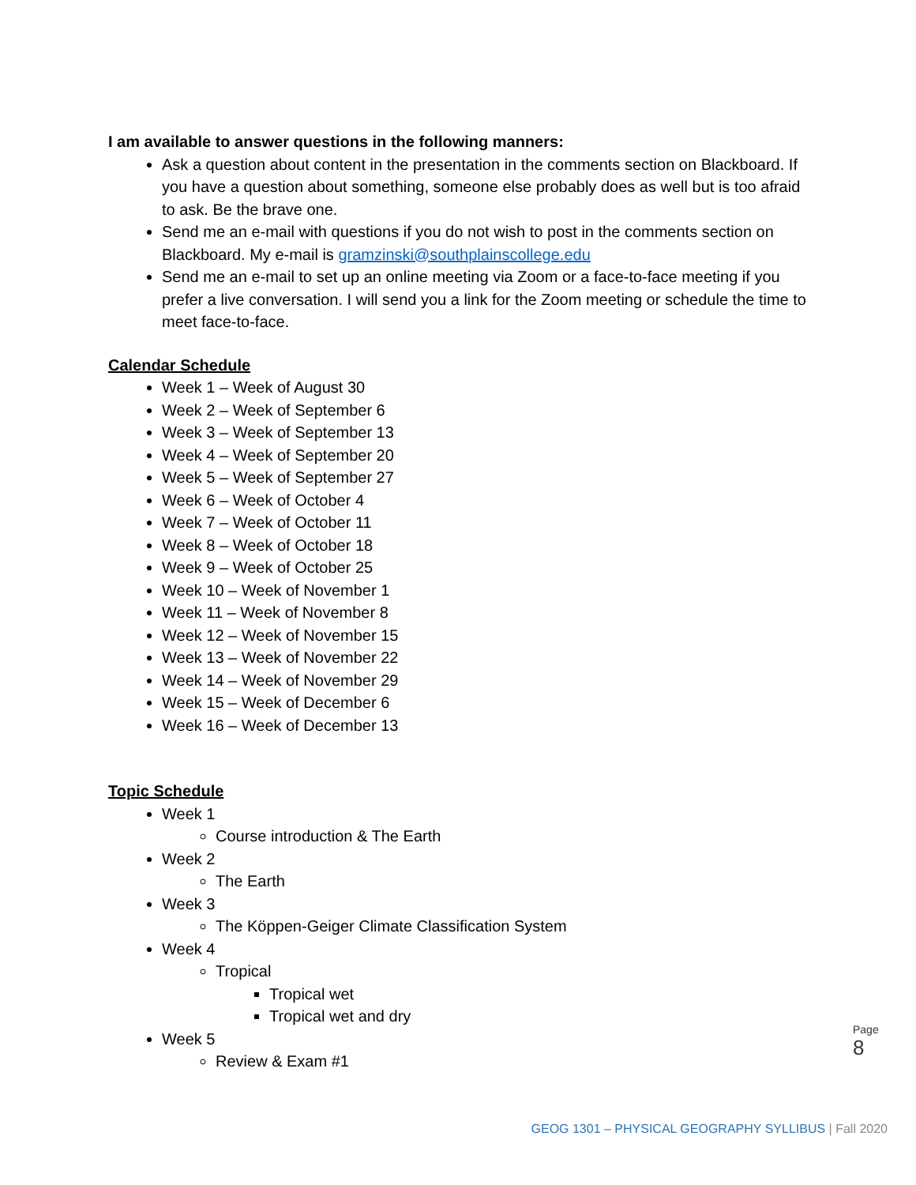I am available to answer questions in the following manners:
Ask a question about content in the presentation in the comments section on Blackboard. If you have a question about something, someone else probably does as well but is too afraid to ask. Be the brave one.
Send me an e-mail with questions if you do not wish to post in the comments section on Blackboard. My e-mail is gramzinski@southplainscollege.edu
Send me an e-mail to set up an online meeting via Zoom or a face-to-face meeting if you prefer a live conversation. I will send you a link for the Zoom meeting or schedule the time to meet face-to-face.
Calendar Schedule
Week 1 – Week of August 30
Week 2 – Week of September 6
Week 3 – Week of September 13
Week 4 – Week of September 20
Week 5 – Week of September 27
Week 6 – Week of October 4
Week 7 – Week of October 11
Week 8 – Week of October 18
Week 9 – Week of October 25
Week 10 – Week of November 1
Week 11 – Week of November 8
Week 12 – Week of November 15
Week 13 – Week of November 22
Week 14 – Week of November 29
Week 15 – Week of December 6
Week 16 – Week of December 13
Topic Schedule
Week 1
Course introduction & The Earth
Week 2
The Earth
Week 3
The Köppen-Geiger Climate Classification System
Week 4
Tropical
Tropical wet
Tropical wet and dry
Week 5
Review & Exam #1
Page 8
GEOG 1301 – PHYSICAL GEOGRAPHY SYLLIBUS | Fall 2020